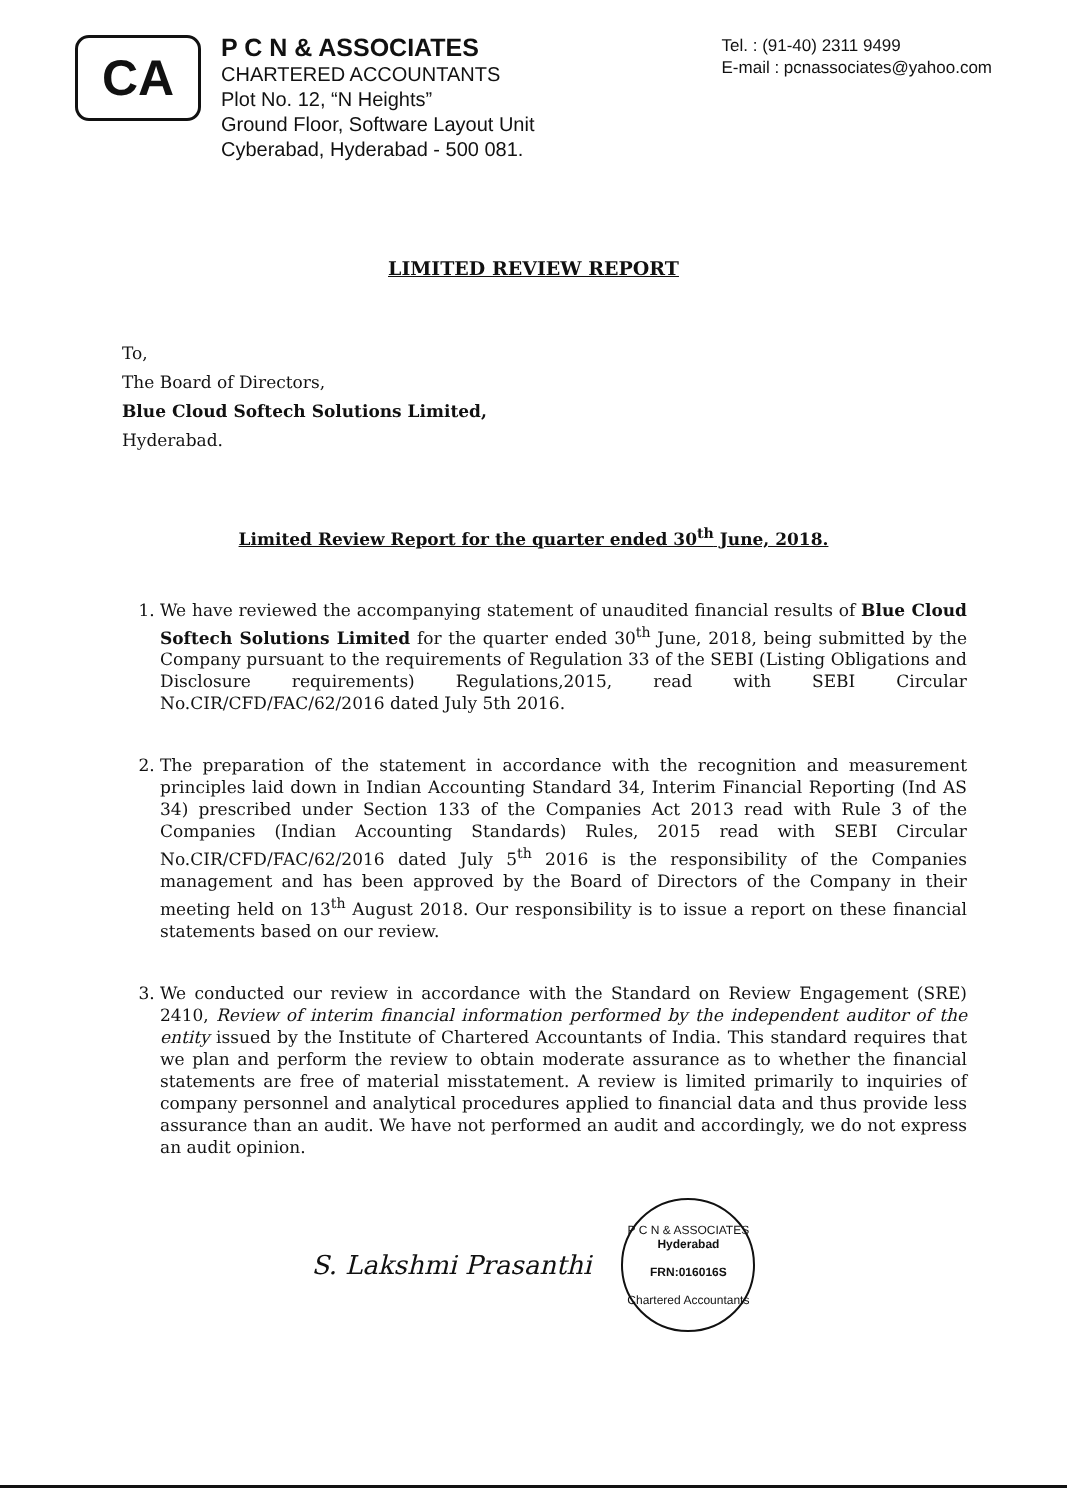CA
P C N & ASSOCIATES
CHARTERED ACCOUNTANTS
Plot No. 12, “N Heights”
Ground Floor, Software Layout Unit
Cyberabad, Hyderabad - 500 081.
Tel. : (91-40) 2311 9499
E-mail : pcnassociates@yahoo.com
LIMITED REVIEW REPORT
To,
The Board of Directors,
Blue Cloud Softech Solutions Limited,
Hyderabad.
Limited Review Report for the quarter ended 30<sup>th</sup> June, 2018.
1. We have reviewed the accompanying statement of unaudited financial results of Blue Cloud Softech Solutions Limited for the quarter ended 30<sup>th</sup> June, 2018, being submitted by the Company pursuant to the requirements of Regulation 33 of the SEBI (Listing Obligations and Disclosure requirements) Regulations,2015, read with SEBI Circular No.CIR/CFD/FAC/62/2016 dated July 5th 2016.
2. The preparation of the statement in accordance with the recognition and measurement principles laid down in Indian Accounting Standard 34, Interim Financial Reporting (Ind AS 34) prescribed under Section 133 of the Companies Act 2013 read with Rule 3 of the Companies (Indian Accounting Standards) Rules, 2015 read with SEBI Circular No.CIR/CFD/FAC/62/2016 dated July 5<sup>th</sup> 2016 is the responsibility of the Companies management and has been approved by the Board of Directors of the Company in their meeting held on 13<sup>th</sup> August 2018. Our responsibility is to issue a report on these financial statements based on our review.
3. We conducted our review in accordance with the Standard on Review Engagement (SRE) 2410, Review of interim financial information performed by the independent auditor of the entity issued by the Institute of Chartered Accountants of India. This standard requires that we plan and perform the review to obtain moderate assurance as to whether the financial statements are free of material misstatement. A review is limited primarily to inquiries of company personnel and analytical procedures applied to financial data and thus provide less assurance than an audit. We have not performed an audit and accordingly, we do not express an audit opinion.
S. Lakshmi Prasanthi
P C N & ASSOCIATES
Hyderabad
FRN:016016S
Chartered Accountants